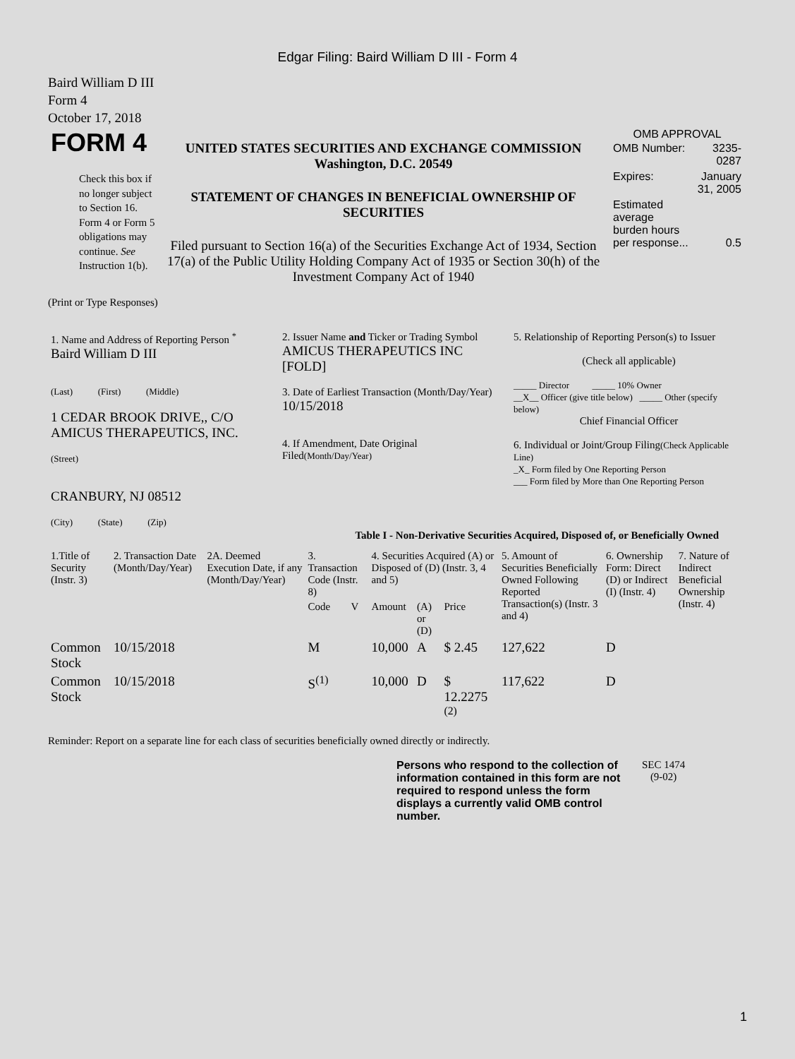Edgar Filing: Baird William D III - Form 4
Baird William D III
Form 4
October 17, 2018
| FORM 4 Check this box if no longer subject to Section 16. Form 4 or Form 5 obligations may continue. See Instruction 1(b). | UNITED STATES SECURITIES AND EXCHANGE COMMISSION Washington, D.C. 20549 STATEMENT OF CHANGES IN BENEFICIAL OWNERSHIP OF SECURITIES Filed pursuant to Section 16(a) of the Securities Exchange Act of 1934, Section 17(a) of the Public Utility Holding Company Act of 1935 or Section 30(h) of the Investment Company Act of 1940 | OMB APPROVAL / OMB Number: / 3235-0287 / / Expires: / January 31, 2005 / / Estimated average burden hours per response... / 0.5 / |
(Print or Type Responses)
| 1. Name and Address of Reporting Person <sup>*</sup> Baird William D III (Last) (First) (Middle) 1 CEDAR BROOK DRIVE,, C/O AMICUS THERAPEUTICS, INC. (Street) CRANBURY, NJ 08512 (City) (State) (Zip) | 2. Issuer Name and Ticker or Trading Symbol AMICUS THERAPEUTICS INC [FOLD] 3. Date of Earliest Transaction (Month/Day/Year) 10/15/2018 4. If Amendment, Date Original Filed (Month/Day/Year) | 5. Relationship of Reporting Person(s) to Issuer (Check all applicable) _____ Director _____ 10% Owner __X__ Officer (give title below) _____ Other (specify below) Chief Financial Officer 6. Individual or Joint/Group Filing (Check Applicable Line) _X_ Form filed by One Reporting Person ___ Form filed by More than One Reporting Person |
Table I - Non-Derivative Securities Acquired, Disposed of, or Beneficially Owned
| 1.Title of Security (Instr. 3) | 2. Transaction Date (Month/Day/Year) | 2A. Deemed Execution Date, if any (Month/Day/Year) | 3. Transaction Code (Instr. 8) | | 4. Securities Acquired (A) or Disposed of (D) (Instr. 3, 4 and 5) | | | 5. Amount of Securities Beneficially Owned Following Reported Transaction(s) (Instr. 3 and 4) | 6. Ownership Form: Direct (D) or Indirect (I) (Instr. 4) | 7. Nature of Indirect Beneficial Ownership (Instr. 4) |
| --- | --- | --- | --- | --- | --- | --- | --- | --- | --- | --- |
| | | | Code | V | Amount | (A) or (D) | Price | | | |
| Common Stock | 10/15/2018 | | M | | 10,000 | A | $ 2.45 | 127,622 | D | |
| Common Stock | 10/15/2018 | | S<sup>(1)</sup> | | 10,000 | D | $ 12.2275 <sup>(2)</sup> | 117,622 | D | |
Reminder: Report on a separate line for each class of securities beneficially owned directly or indirectly.
| Persons who respond to the collection of information contained in this form are not required to respond unless the form displays a currently valid OMB control number. | SEC 1474 (9-02) |
1